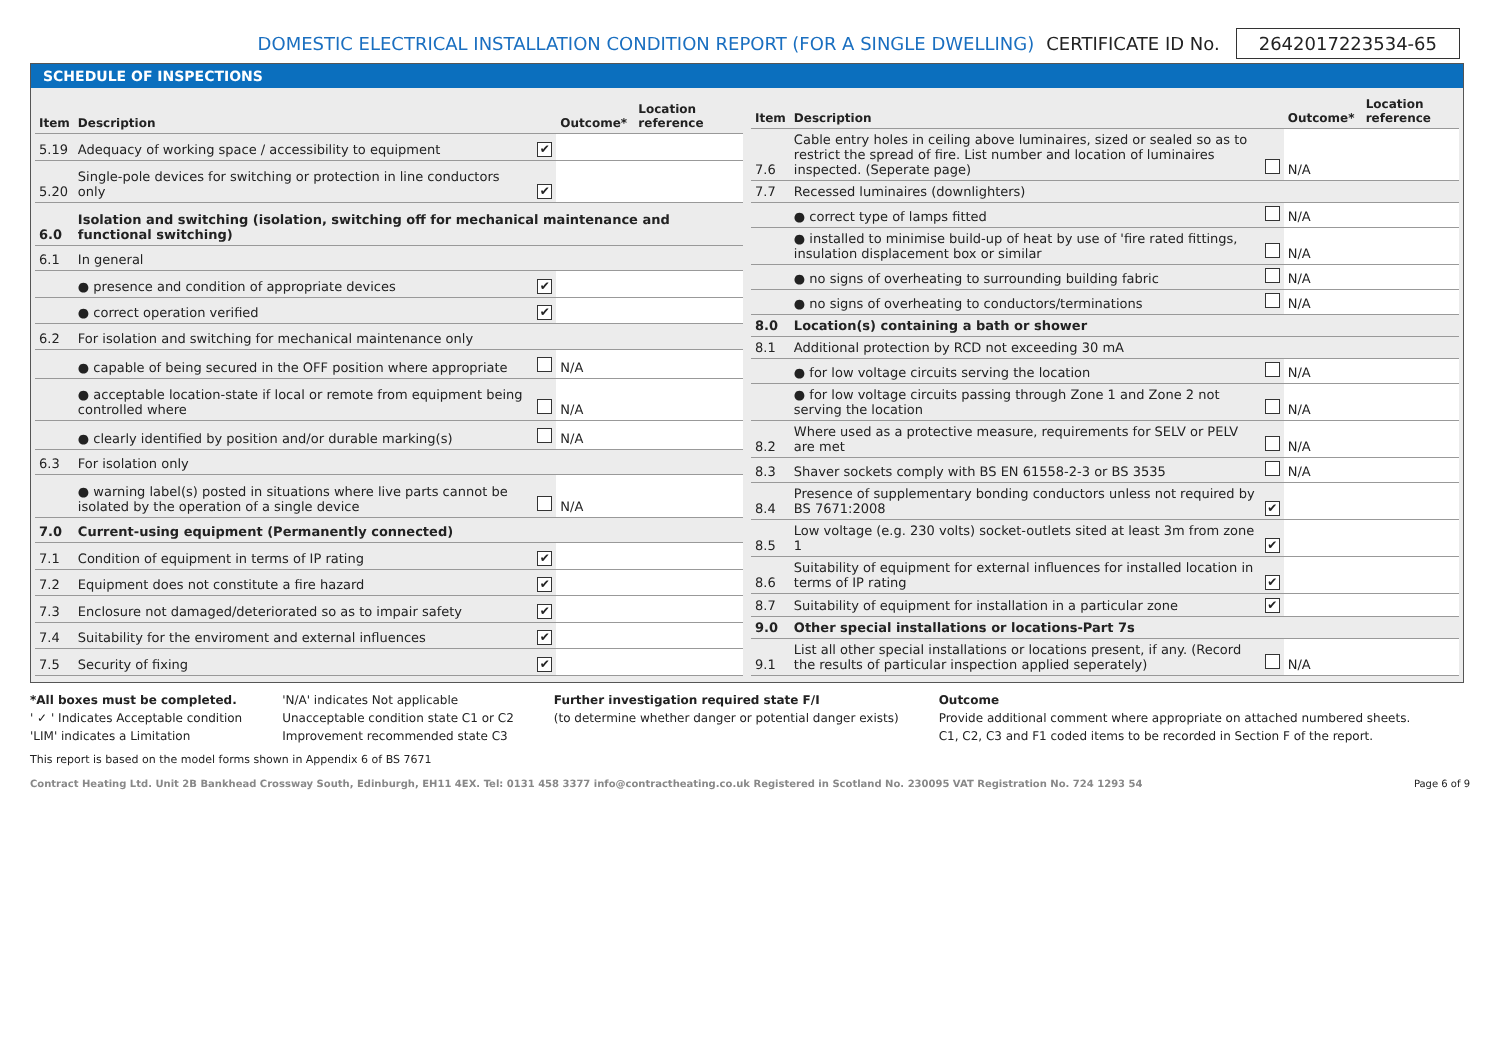DOMESTIC ELECTRICAL INSTALLATION CONDITION REPORT (FOR A SINGLE DWELLING) CERTIFICATE ID No. 2642017223534-65
SCHEDULE OF INSPECTIONS
| Item | Description | | Outcome* | Location reference |
| --- | --- | --- | --- | --- |
| 5.19 | Adequacy of working space / accessibility to equipment | ✔ | | |
| 5.20 | Single-pole devices for switching or protection in line conductors only | ✔ | | |
| 6.0 | Isolation and switching (isolation, switching off for mechanical maintenance and functional switching) | | | |
| 6.1 | In general | | | |
| | ● presence and condition of appropriate devices | ✔ | | |
| | ● correct operation verified | ✔ | | |
| 6.2 | For isolation and switching for mechanical maintenance only | | | |
| | ● capable of being secured in the OFF position where appropriate | | N/A | |
| | ● acceptable location-state if local or remote from equipment being controlled where | | N/A | |
| | ● clearly identified by position and/or durable marking(s) | | N/A | |
| 6.3 | For isolation only | | | |
| | ● warning label(s) posted in situations where live parts cannot be isolated by the operation of a single device | | N/A | |
| 7.0 | Current-using equipment (Permanently connected) | | | |
| 7.1 | Condition of equipment in terms of IP rating | ✔ | | |
| 7.2 | Equipment does not constitute a fire hazard | ✔ | | |
| 7.3 | Enclosure not damaged/deteriorated so as to impair safety | ✔ | | |
| 7.4 | Suitability for the enviroment and external influences | ✔ | | |
| 7.5 | Security of fixing | ✔ | | |
| Item | Description | | Outcome* | Location reference |
| --- | --- | --- | --- | --- |
| 7.6 | Cable entry holes in ceiling above luminaires, sized or sealed so as to restrict the spread of fire. List number and location of luminaires inspected. (Seperate page) | | N/A | |
| 7.7 | Recessed luminaires (downlighters) | | | |
| | ● correct type of lamps fitted | | N/A | |
| | ● installed to minimise build-up of heat by use of 'fire rated fittings, insulation displacement box or similar | | N/A | |
| | ● no signs of overheating to surrounding building fabric | | N/A | |
| | ● no signs of overheating to conductors/terminations | | N/A | |
| 8.0 | Location(s) containing a bath or shower | | | |
| 8.1 | Additional protection by RCD not exceeding 30 mA | | | |
| | ● for low voltage circuits serving the location | | N/A | |
| | ● for low voltage circuits passing through Zone 1 and Zone 2 not serving the location | | N/A | |
| 8.2 | Where used as a protective measure, requirements for SELV or PELV are met | | N/A | |
| 8.3 | Shaver sockets comply with BS EN 61558-2-3 or BS 3535 | | N/A | |
| 8.4 | Presence of supplementary bonding conductors unless not required by BS 7671:2008 | ✔ | | |
| 8.5 | Low voltage (e.g. 230 volts) socket-outlets sited at least 3m from zone 1 | ✔ | | |
| 8.6 | Suitability of equipment for external influences for installed location in terms of IP rating | ✔ | | |
| 8.7 | Suitability of equipment for installation in a particular zone | ✔ | | |
| 9.0 | Other special installations or locations-Part 7s | | | |
| 9.1 | List all other special installations or locations present, if any. (Record the results of particular inspection applied seperately) | | N/A | |
*All boxes must be completed.
' ✓ ' Indicates Acceptable condition
'LIM' indicates a Limitation
'N/A' indicates Not applicable
Unacceptable condition state C1 or C2
Improvement recommended state C3
Further investigation required state F/I
(to determine whether danger or potential danger exists)
Outcome
Provide additional comment where appropriate on attached numbered sheets.
C1, C2, C3 and F1 coded items to be recorded in Section F of the report.
This report is based on the model forms shown in Appendix 6 of BS 7671
Contract Heating Ltd. Unit 2B Bankhead Crossway South, Edinburgh, EH11 4EX. Tel: 0131 458 3377 info@contractheating.co.uk Registered in Scotland No. 230095 VAT Registration No. 724 1293 54 Page 6 of 9